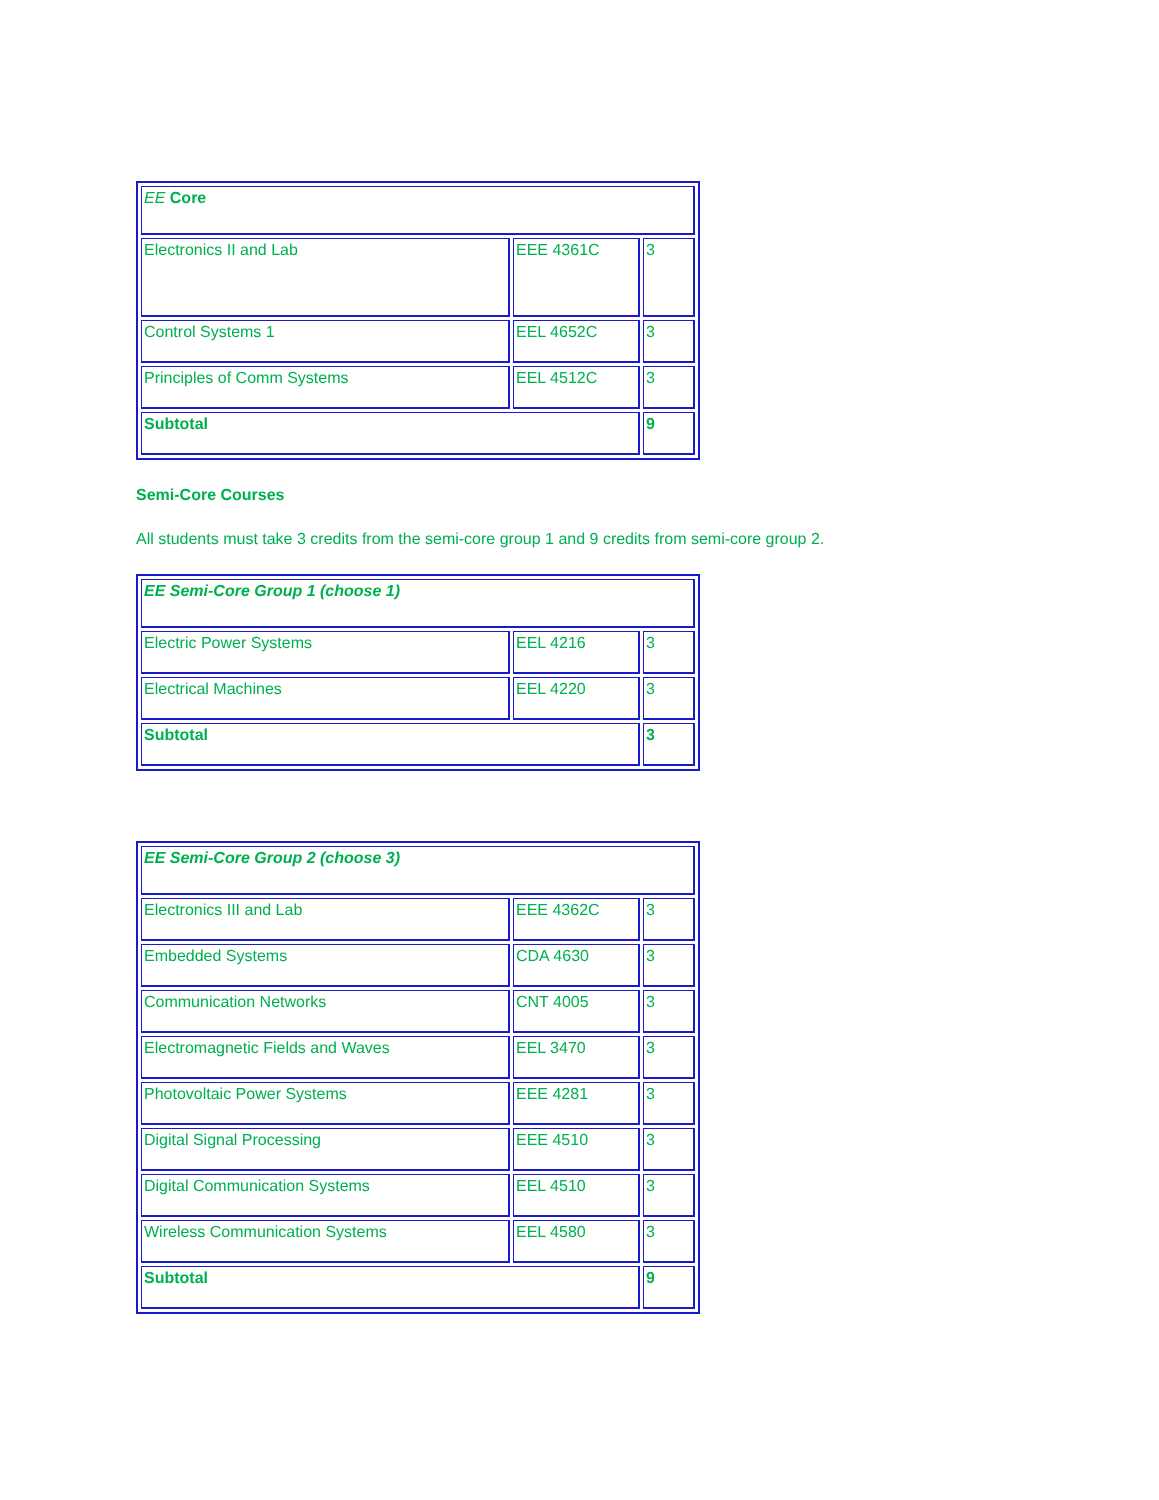| EE Core | | |
| Electronics II and Lab | EEE 4361C | 3 |
| Control Systems 1 | EEL 4652C | 3 |
| Principles of Comm Systems | EEL 4512C | 3 |
| Subtotal | | 9 |
Semi-Core Courses
All students must take 3 credits from the semi-core group 1 and 9 credits from semi-core group 2.
| EE Semi-Core Group 1 (choose 1) | | |
| Electric Power Systems | EEL 4216 | 3 |
| Electrical Machines | EEL 4220 | 3 |
| Subtotal | | 3 |
| EE Semi-Core Group 2 (choose 3) | | |
| Electronics III and Lab | EEE 4362C | 3 |
| Embedded Systems | CDA 4630 | 3 |
| Communication Networks | CNT 4005 | 3 |
| Electromagnetic Fields and Waves | EEL 3470 | 3 |
| Photovoltaic Power Systems | EEE 4281 | 3 |
| Digital Signal Processing | EEE 4510 | 3 |
| Digital Communication Systems | EEL 4510 | 3 |
| Wireless Communication Systems | EEL 4580 | 3 |
| Subtotal | | 9 |